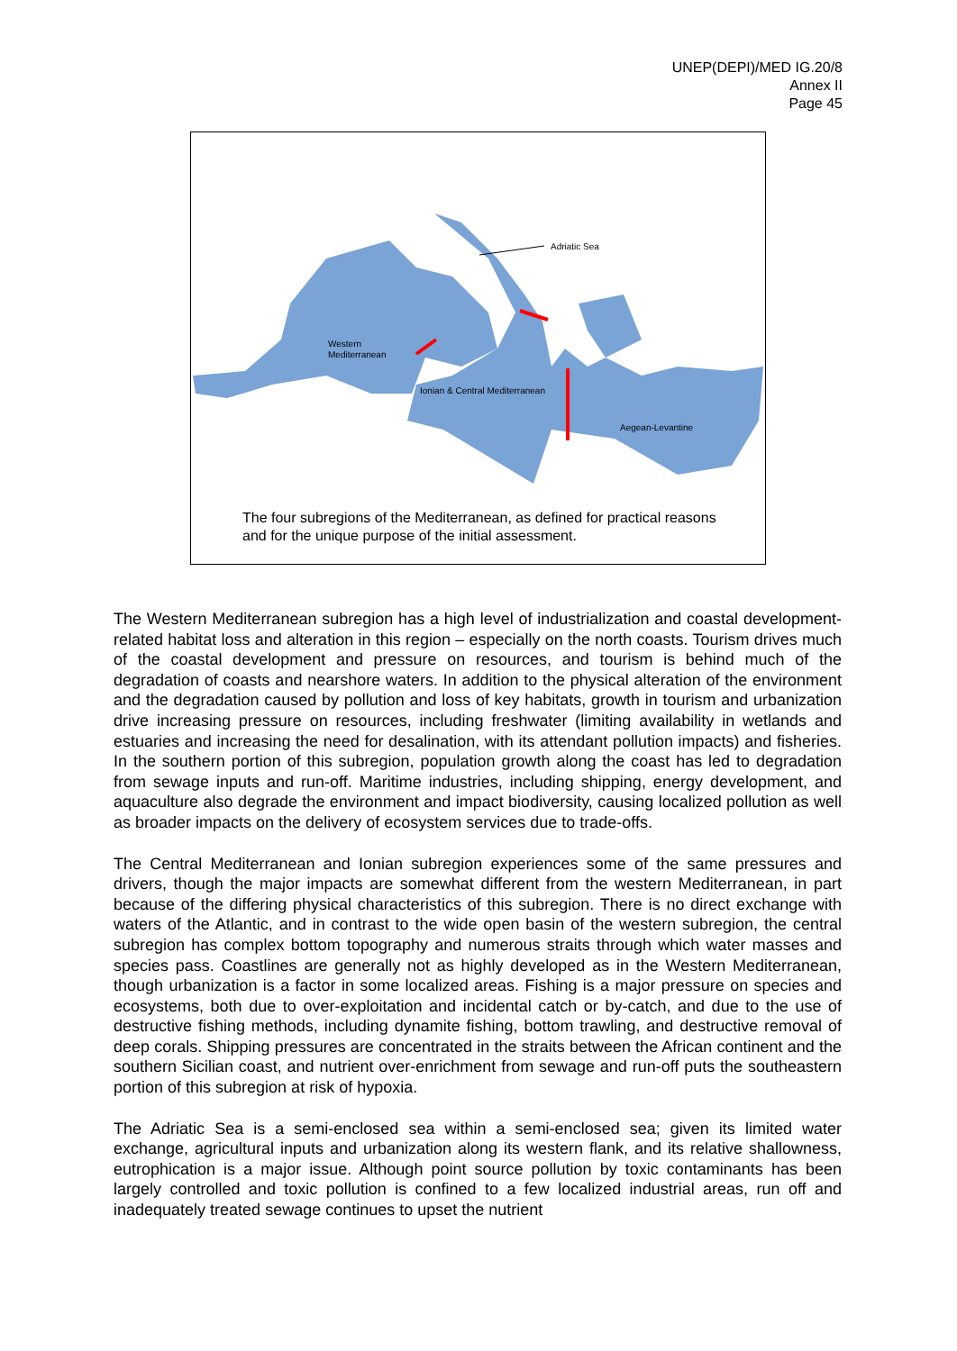UNEP(DEPI)/MED IG.20/8
Annex II
Page 45
Adriatic Sea
Western
Mediterranean
Ionian & Central Mediterranean
Aegean-Levantine
The four subregions of the Mediterranean, as defined for practical reasons and for the unique purpose of the initial assessment.
The Western Mediterranean subregion has a high level of industrialization and coastal development-related habitat loss and alteration in this region – especially on the north coasts. Tourism drives much of the coastal development and pressure on resources, and tourism is behind much of the degradation of coasts and nearshore waters. In addition to the physical alteration of the environment and the degradation caused by pollution and loss of key habitats, growth in tourism and urbanization drive increasing pressure on resources, including freshwater (limiting availability in wetlands and estuaries and increasing the need for desalination, with its attendant pollution impacts) and fisheries. In the southern portion of this subregion, population growth along the coast has led to degradation from sewage inputs and run-off. Maritime industries, including shipping, energy development, and aquaculture also degrade the environment and impact biodiversity, causing localized pollution as well as broader impacts on the delivery of ecosystem services due to trade-offs.
The Central Mediterranean and Ionian subregion experiences some of the same pressures and drivers, though the major impacts are somewhat different from the western Mediterranean, in part because of the differing physical characteristics of this subregion. There is no direct exchange with waters of the Atlantic, and in contrast to the wide open basin of the western subregion, the central subregion has complex bottom topography and numerous straits through which water masses and species pass. Coastlines are generally not as highly developed as in the Western Mediterranean, though urbanization is a factor in some localized areas. Fishing is a major pressure on species and ecosystems, both due to over-exploitation and incidental catch or by-catch, and due to the use of destructive fishing methods, including dynamite fishing, bottom trawling, and destructive removal of deep corals. Shipping pressures are concentrated in the straits between the African continent and the southern Sicilian coast, and nutrient over-enrichment from sewage and run-off puts the southeastern portion of this subregion at risk of hypoxia.
The Adriatic Sea is a semi-enclosed sea within a semi-enclosed sea; given its limited water exchange, agricultural inputs and urbanization along its western flank, and its relative shallowness, eutrophication is a major issue. Although point source pollution by toxic contaminants has been largely controlled and toxic pollution is confined to a few localized industrial areas, run off and inadequately treated sewage continues to upset the nutrient